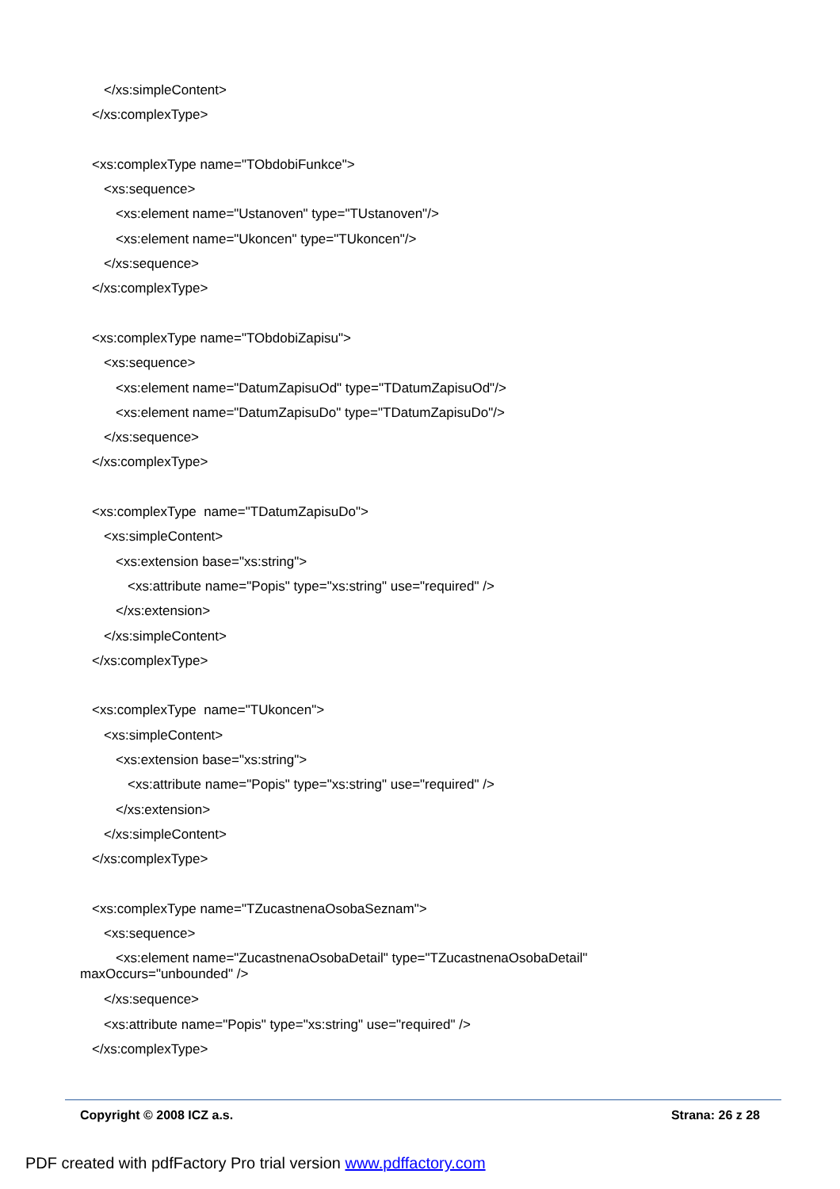</xs:simpleContent>
</xs:complexType>
<xs:complexType name="TObdobiFunkce">
<xs:sequence>
<xs:element name="Ustanoven" type="TUstanoven"/>
<xs:element name="Ukoncen" type="TUkoncen"/>
</xs:sequence>
</xs:complexType>
<xs:complexType name="TObdobiZapisu">
<xs:sequence>
<xs:element name="DatumZapisuOd" type="TDatumZapisuOd"/>
<xs:element name="DatumZapisuDo" type="TDatumZapisuDo"/>
</xs:sequence>
</xs:complexType>
<xs:complexType name="TDatumZapisuDo">
<xs:simpleContent>
<xs:extension base="xs:string">
<xs:attribute name="Popis" type="xs:string" use="required" />
</xs:extension>
</xs:simpleContent>
</xs:complexType>
<xs:complexType name="TUkoncen">
<xs:simpleContent>
<xs:extension base="xs:string">
<xs:attribute name="Popis" type="xs:string" use="required" />
</xs:extension>
</xs:simpleContent>
</xs:complexType>
<xs:complexType name="TZucastnenaOsobaSeznam">
<xs:sequence>
<xs:element name="ZucastnenaOsobaDetail" type="TZucastnenaOsobaDetail"
maxOccurs="unbounded" />
</xs:sequence>
<xs:attribute name="Popis" type="xs:string" use="required" />
</xs:complexType>
Copyright © 2008 ICZ a.s. Strana: 26 z 28
PDF created with pdfFactory Pro trial version www.pdffactory.com